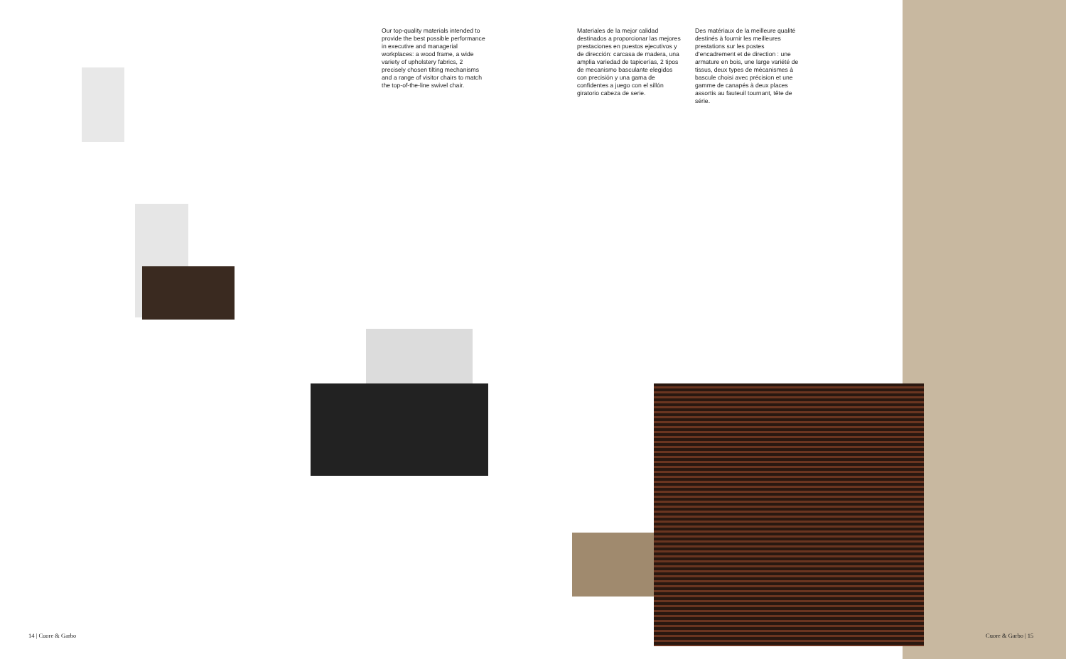Our top-quality materials intended to provide the best possible performance in executive and managerial workplaces: a wood frame, a wide variety of upholstery fabrics, 2 precisely chosen tilting mechanisms and a range of visitor chairs to match the top-of-the-line swivel chair.
Materiales de la mejor calidad destinados a proporcionar las mejores prestaciones en puestos ejecutivos y de dirección: carcasa de madera, una amplia variedad de tapicerías, 2 tipos de mecanismo basculante elegidos con precisión y una gama de confidentes a juego con el sillón giratorio cabeza de serie.
Des matériaux de la meilleure qualité destinés à fournir les meilleures prestations sur les postes d’encadrement et de direction : une armature en bois, une large variété de tissus, deux types de mécanismes à bascule choisi avec précision et une gamme de canapés à deux places assortis au fauteuil tournant, tête de série.
14 | Cuore & Garbo Cuore & Garbo | 15